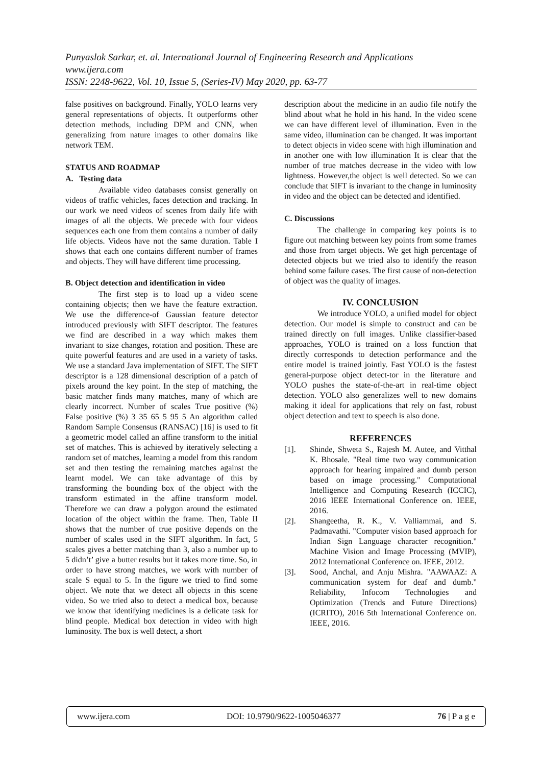Punyaslok Sarkar, et. al. International Journal of Engineering Research and Applications
www.ijera.com
ISSN: 2248-9622, Vol. 10, Issue 5, (Series-IV) May 2020, pp. 63-77
false positives on background. Finally, YOLO learns very general representations of objects. It outperforms other detection methods, including DPM and CNN, when generalizing from nature images to other domains like network TEM.
STATUS AND ROADMAP
A. Testing data
Available video databases consist generally on videos of traffic vehicles, faces detection and tracking. In our work we need videos of scenes from daily life with images of all the objects. We precede with four videos sequences each one from them contains a number of daily life objects. Videos have not the same duration. Table I shows that each one contains different number of frames and objects. They will have different time processing.
B. Object detection and identification in video
The first step is to load up a video scene containing objects; then we have the feature extraction. We use the difference-of Gaussian feature detector introduced previously with SIFT descriptor. The features we find are described in a way which makes them invariant to size changes, rotation and position. These are quite powerful features and are used in a variety of tasks. We use a standard Java implementation of SIFT. The SIFT descriptor is a 128 dimensional description of a patch of pixels around the key point. In the step of matching, the basic matcher finds many matches, many of which are clearly incorrect. Number of scales True positive (%) False positive (%) 3 35 65 5 95 5 An algorithm called Random Sample Consensus (RANSAC) [16] is used to fit a geometric model called an affine transform to the initial set of matches. This is achieved by iteratively selecting a random set of matches, learning a model from this random set and then testing the remaining matches against the learnt model. We can take advantage of this by transforming the bounding box of the object with the transform estimated in the affine transform model. Therefore we can draw a polygon around the estimated location of the object within the frame. Then, Table II shows that the number of true positive depends on the number of scales used in the SIFT algorithm. In fact, 5 scales gives a better matching than 3, also a number up to 5 didn’t’ give a butter results but it takes more time. So, in order to have strong matches, we work with number of scale S equal to 5. In the figure we tried to find some object. We note that we detect all objects in this scene video. So we tried also to detect a medical box, because we know that identifying medicines is a delicate task for blind people. Medical box detection in video with high luminosity. The box is well detect, a short
description about the medicine in an audio file notify the blind about what he hold in his hand. In the video scene we can have different level of illumination. Even in the same video, illumination can be changed. It was important to detect objects in video scene with high illumination and in another one with low illumination It is clear that the number of true matches decrease in the video with low lightness. However,the object is well detected. So we can conclude that SIFT is invariant to the change in luminosity in video and the object can be detected and identified.
C. Discussions
The challenge in comparing key points is to figure out matching between key points from some frames and those from target objects. We get high percentage of detected objects but we tried also to identify the reason behind some failure cases. The first cause of non-detection of object was the quality of images.
IV. CONCLUSION
We introduce YOLO, a unified model for object detection. Our model is simple to construct and can be trained directly on full images. Unlike classifier-based approaches, YOLO is trained on a loss function that directly corresponds to detection performance and the entire model is trained jointly. Fast YOLO is the fastest general-purpose object detect-tor in the literature and YOLO pushes the state-of-the-art in real-time object detection. YOLO also generalizes well to new domains making it ideal for applications that rely on fast, robust object detection and text to speech is also done.
REFERENCES
[1]. Shinde, Shweta S., Rajesh M. Autee, and Vitthal K. Bhosale. "Real time two way communication approach for hearing impaired and dumb person based on image processing." Computational Intelligence and Computing Research (ICCIC), 2016 IEEE International Conference on. IEEE, 2016.
[2]. Shangeetha, R. K., V. Valliammai, and S. Padmavathi. "Computer vision based approach for Indian Sign Language character recognition." Machine Vision and Image Processing (MVIP), 2012 International Conference on. IEEE, 2012.
[3]. Sood, Anchal, and Anju Mishra. "AAWAAZ: A communication system for deaf and dumb." Reliability, Infocom Technologies and Optimization (Trends and Future Directions)(ICRITO), 2016 5th International Conference on. IEEE, 2016.
www.ijera.com DOI: 10.9790/9622-1005046377 76 | P a g e